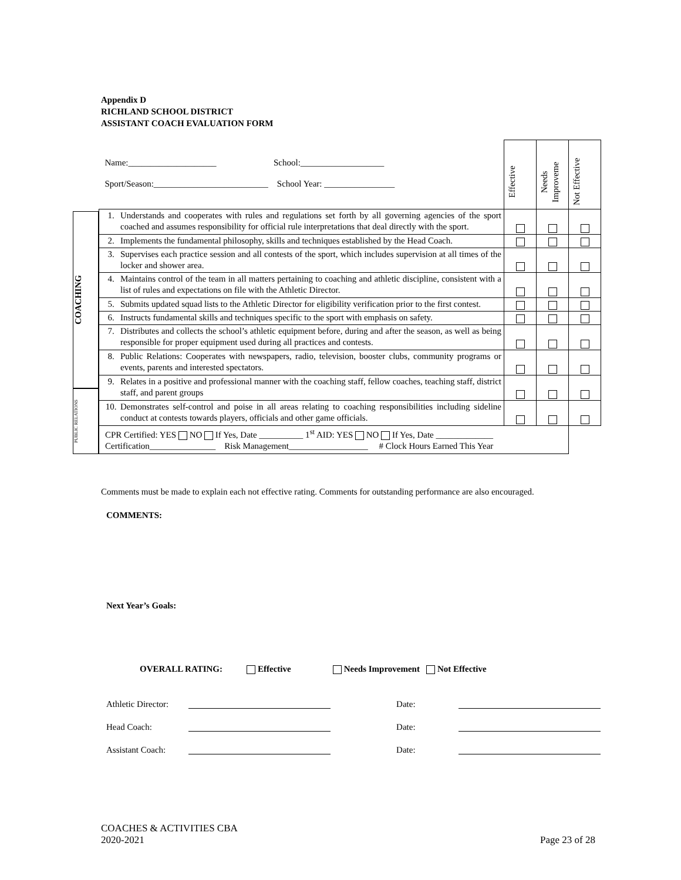Appendix D
RICHLAND SCHOOL DISTRICT
ASSISTANT COACH EVALUATION FORM
COACHING
PUBLIC RELATIONS
| Name:____________________ School:___________________ Sport/Season:__________________________ School Year: ________________ | Effective | Needs Improveme | Not Effective |
| 1. Understands and cooperates with rules and regulations set forth by all governing agencies of the sport coached and assumes responsibility for official rule interpretations that deal directly with the sport. | | | |
| 2. Implements the fundamental philosophy, skills and techniques established by the Head Coach. | | | |
| 3. Supervises each practice session and all contests of the sport, which includes supervision at all times of the locker and shower area. | | | |
| 4. Maintains control of the team in all matters pertaining to coaching and athletic discipline, consistent with a list of rules and expectations on file with the Athletic Director. | | | |
| 5. Submits updated squad lists to the Athletic Director for eligibility verification prior to the first contest. | | | |
| 6. Instructs fundamental skills and techniques specific to the sport with emphasis on safety. | | | |
| 7. Distributes and collects the school’s athletic equipment before, during and after the season, as well as being responsible for proper equipment used during all practices and contests. | | | |
| 8. Public Relations: Cooperates with newspapers, radio, television, booster clubs, community programs or events, parents and interested spectators. | | | |
| 9. Relates in a positive and professional manner with the coaching staff, fellow coaches, teaching staff, district staff, and parent groups | | | |
| 10. Demonstrates self-control and poise in all areas relating to coaching responsibilities including sideline conduct at contests towards players, officials and other game officials. | | | |
| CPR Certified: YES NO If Yes, Date __________ 1<sup>st</sup> AID: YES NO If Yes, Date _____________ Certification_______________ Risk Management__________________ # Clock Hours Earned This Year | | | |
Comments must be made to explain each not effective rating. Comments for outstanding performance are also encouraged.
COMMENTS:
Next Year’s Goals:
OVERALL RATING: Effective Needs Improvement Not Effective
Athletic Director: Date:
Head Coach: Date:
Assistant Coach: Date:
COACHES & ACTIVITIES CBA
2020-2021 Page 23 of 28